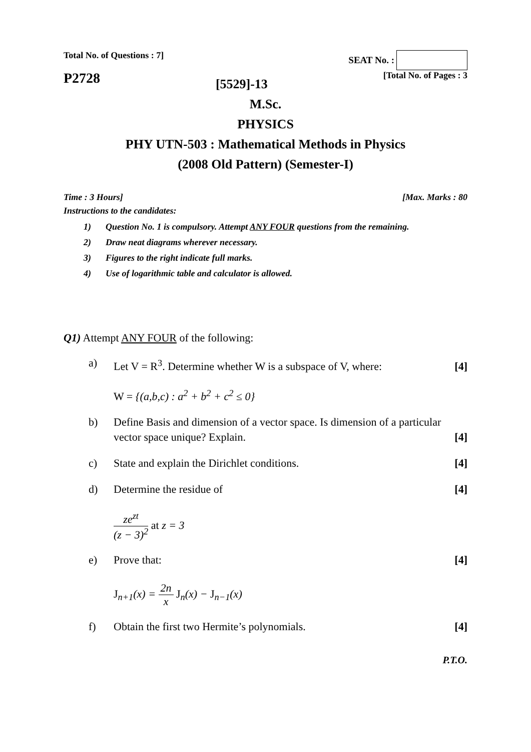Total No. of Questions : 7] SEAT No. :
P2728
[5529]-13
[Total No. of Pages : 3
M.Sc.
PHYSICS
PHY UTN-503 : Mathematical Methods in Physics
(2008 Old Pattern) (Semester-I)
Time : 3 Hours] [Max. Marks : 80
Instructions to the candidates:
1) Question No. 1 is compulsory. Attempt ANY FOUR questions from the remaining.
2) Draw neat diagrams wherever necessary.
3) Figures to the right indicate full marks.
4) Use of logarithmic table and calculator is allowed.
Q1) Attempt ANY FOUR of the following:
a) Let V = R<sup>3</sup>. Determine whether W is a subspace of V, where:
[4]
W = {(a,b,c) : a<sup>2</sup> + b<sup>2</sup> + c<sup>2</sup> ≤ 0}
b) Define Basis and dimension of a vector space. Is dimension of a particular vector space unique? Explain.
[4]
c) State and explain the Dirichlet conditions.
[4]
d) Determine the residue of [4]
ze<sup>zt</sup> (z − 3)<sup>2</sup> at z = 3
e) Prove that: [4]
J<sub>n+1</sub>(x) = 2n x J<sub>n</sub>(x) − J<sub>n−1</sub>(x)
f) Obtain the first two Hermite’s polynomials.
[4]
P.T.O.